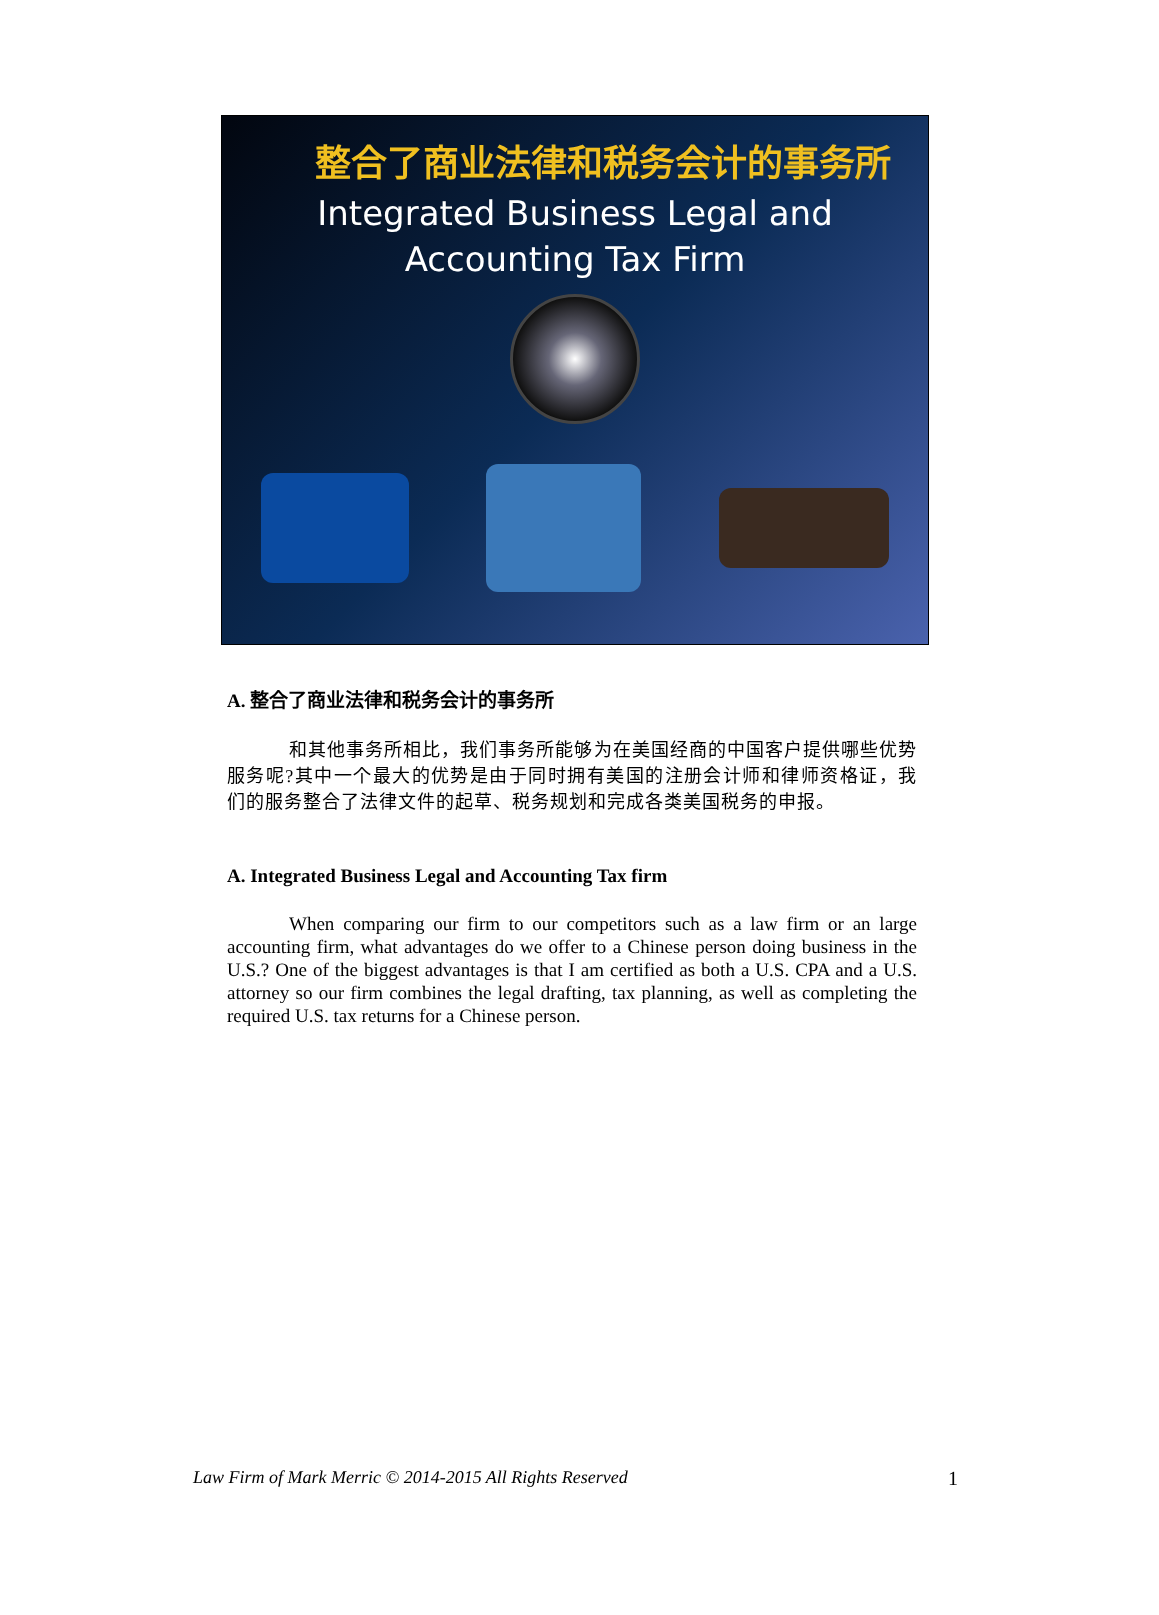整合了商业法律和税务会计的事务所
Integrated Business Legal and
Accounting Tax Firm
A. 整合了商业法律和税务会计的事务所
和其他事务所相比，我们事务所能够为在美国经商的中国客户提供哪些优势服务呢?其中一个最大的优势是由于同时拥有美国的注册会计师和律师资格证，我们的服务整合了法律文件的起草、税务规划和完成各类美国税务的申报。
A. Integrated Business Legal and Accounting Tax firm
When comparing our firm to our competitors such as a law firm or an large accounting firm, what advantages do we offer to a Chinese person doing business in the U.S.? One of the biggest advantages is that I am certified as both a U.S. CPA and a U.S. attorney so our firm combines the legal drafting, tax planning, as well as completing the required U.S. tax returns for a Chinese person.
Law Firm of Mark Merric © 2014-2015 All Rights Reserved 1